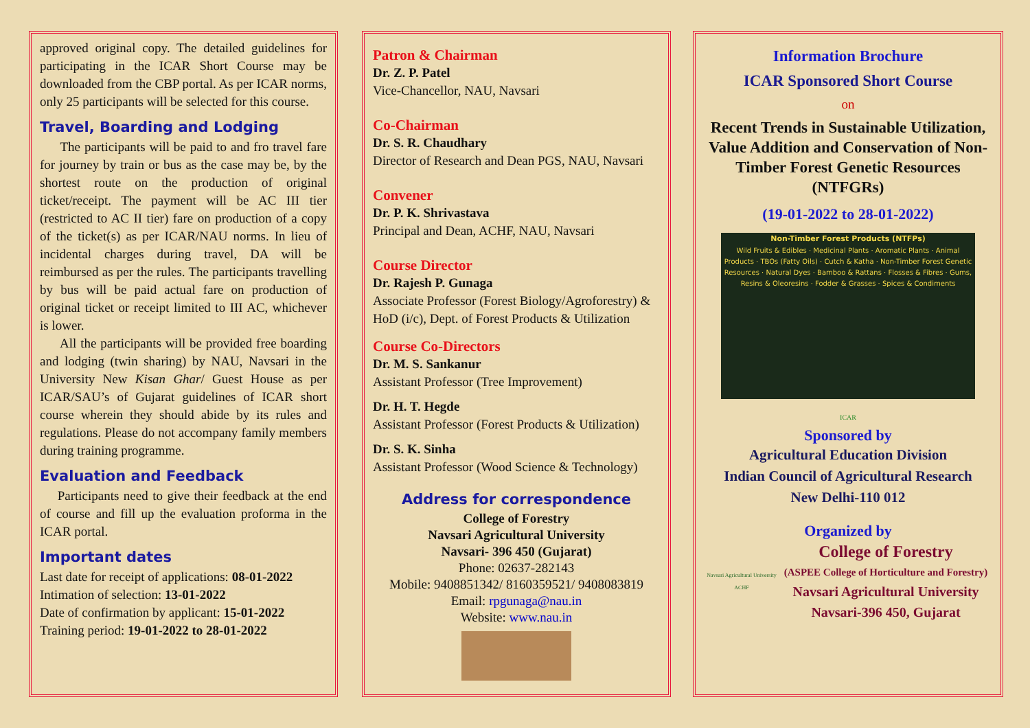approved original copy. The detailed guidelines for participating in the ICAR Short Course may be downloaded from the CBP portal. As per ICAR norms, only 25 participants will be selected for this course.
Travel, Boarding and Lodging
The participants will be paid to and fro travel fare for journey by train or bus as the case may be, by the shortest route on the production of original ticket/receipt. The payment will be AC III tier (restricted to AC II tier) fare on production of a copy of the ticket(s) as per ICAR/NAU norms. In lieu of incidental charges during travel, DA will be reimbursed as per the rules. The participants travelling by bus will be paid actual fare on production of original ticket or receipt limited to III AC, whichever is lower.
All the participants will be provided free boarding and lodging (twin sharing) by NAU, Navsari in the University New Kisan Ghar/ Guest House as per ICAR/SAU’s of Gujarat guidelines of ICAR short course wherein they should abide by its rules and regulations. Please do not accompany family members during training programme.
Evaluation and Feedback
Participants need to give their feedback at the end of course and fill up the evaluation proforma in the ICAR portal.
Important dates
Last date for receipt of applications: 08-01-2022
Intimation of selection: 13-01-2022
Date of confirmation by applicant: 15-01-2022
Training period: 19-01-2022 to 28-01-2022
Patron & Chairman
Dr. Z. P. Patel
Vice-Chancellor, NAU, Navsari
Co-Chairman
Dr. S. R. Chaudhary
Director of Research and Dean PGS, NAU, Navsari
Convener
Dr. P. K. Shrivastava
Principal and Dean, ACHF, NAU, Navsari
Course Director
Dr. Rajesh P. Gunaga
Associate Professor (Forest Biology/Agroforestry) & HoD (i/c), Dept. of Forest Products & Utilization
Course Co-Directors
Dr. M. S. Sankanur
Assistant Professor (Tree Improvement)
Dr. H. T. Hegde
Assistant Professor (Forest Products & Utilization)
Dr. S. K. Sinha
Assistant Professor (Wood Science & Technology)
Address for correspondence
College of Forestry
Navsari Agricultural University
Navsari- 396 450 (Gujarat)
Phone: 02637-282143
Mobile: 9408851342/ 8160359521/ 9408083819
Email: rpgunaga@nau.in
Website: www.nau.in
Information Brochure
ICAR Sponsored Short Course
on
Recent Trends in Sustainable Utilization, Value Addition and Conservation of Non-Timber Forest Genetic Resources (NTFGRs)
(19-01-2022 to 28-01-2022)
Non-Timber Forest Products (NTFPs)
Wild Fruits & Edibles · Medicinal Plants · Aromatic Plants · Animal Products · TBOs (Fatty Oils) · Cutch & Katha · Non-Timber Forest Genetic Resources · Natural Dyes · Bamboo & Rattans · Flosses & Fibres · Gums, Resins & Oleoresins · Fodder & Grasses · Spices & Condiments
ICAR
Sponsored by
Agricultural Education Division
Indian Council of Agricultural Research
New Delhi-110 012
Organized by
Navsari Agricultural University
ACHF
College of Forestry
(ASPEE College of Horticulture and Forestry)
Navsari Agricultural University
Navsari-396 450, Gujarat